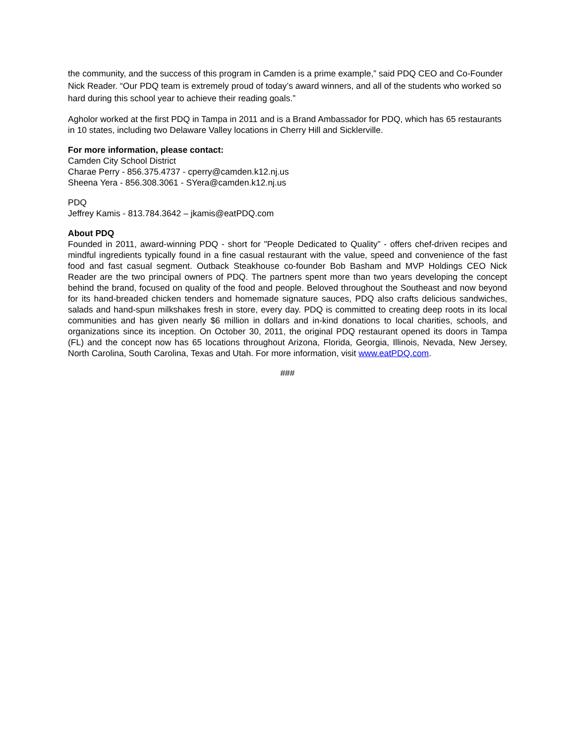the community, and the success of this program in Camden is a prime example,” said PDQ CEO and Co-Founder Nick Reader. “Our PDQ team is extremely proud of today’s award winners, and all of the students who worked so hard during this school year to achieve their reading goals.”
Agholor worked at the first PDQ in Tampa in 2011 and is a Brand Ambassador for PDQ, which has 65 restaurants in 10 states, including two Delaware Valley locations in Cherry Hill and Sicklerville.
For more information, please contact:
Camden City School District
Charae Perry - 856.375.4737 - cperry@camden.k12.nj.us
Sheena Yera - 856.308.3061 - SYera@camden.k12.nj.us
PDQ
Jeffrey Kamis - 813.784.3642 – jkamis@eatPDQ.com
About PDQ
Founded in 2011, award-winning PDQ - short for "People Dedicated to Quality” - offers chef-driven recipes and mindful ingredients typically found in a fine casual restaurant with the value, speed and convenience of the fast food and fast casual segment. Outback Steakhouse co-founder Bob Basham and MVP Holdings CEO Nick Reader are the two principal owners of PDQ. The partners spent more than two years developing the concept behind the brand, focused on quality of the food and people. Beloved throughout the Southeast and now beyond for its hand-breaded chicken tenders and homemade signature sauces, PDQ also crafts delicious sandwiches, salads and hand-spun milkshakes fresh in store, every day. PDQ is committed to creating deep roots in its local communities and has given nearly $6 million in dollars and in-kind donations to local charities, schools, and organizations since its inception. On October 30, 2011, the original PDQ restaurant opened its doors in Tampa (FL) and the concept now has 65 locations throughout Arizona, Florida, Georgia, Illinois, Nevada, New Jersey, North Carolina, South Carolina, Texas and Utah. For more information, visit www.eatPDQ.com.
###